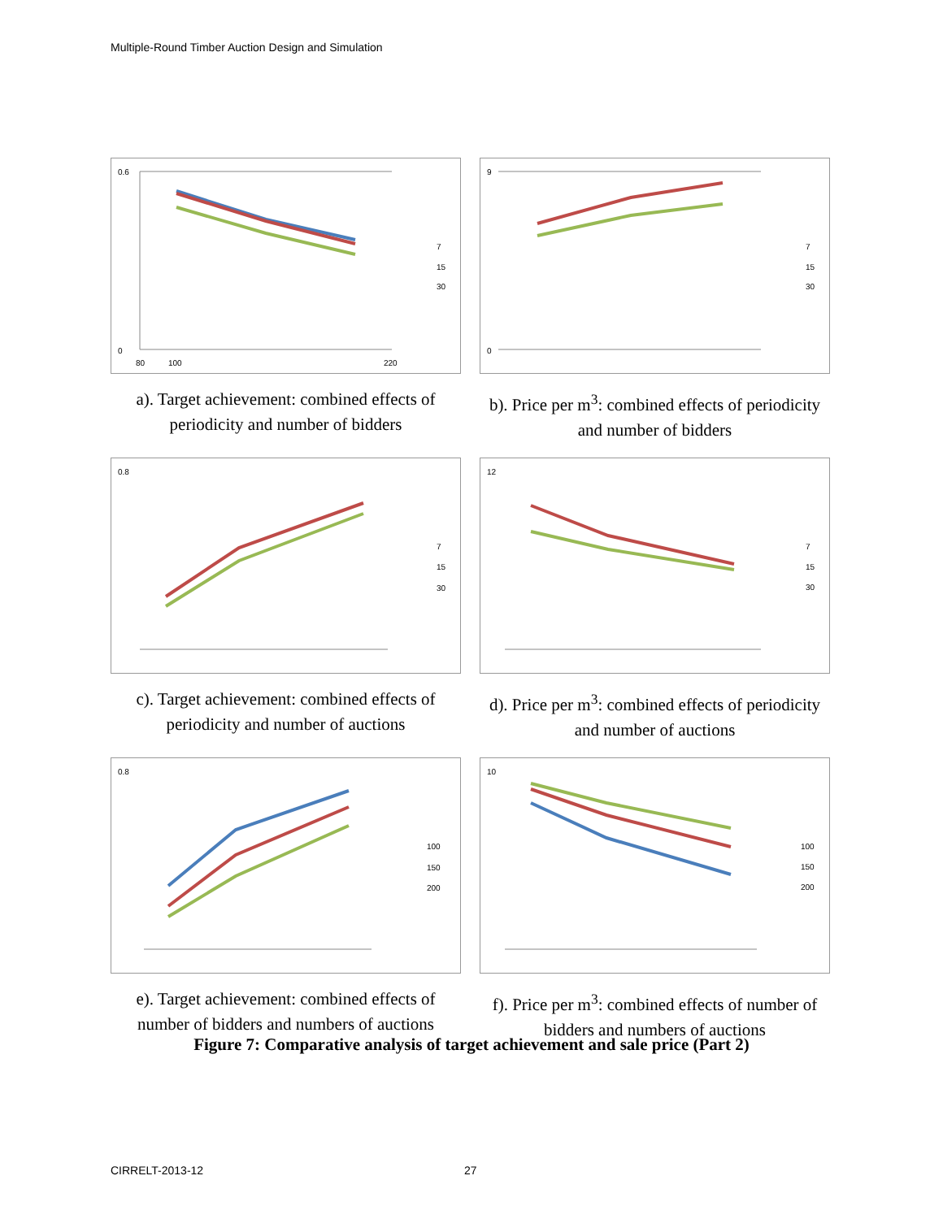Multiple-Round Timber Auction Design and Simulation
0.6
0
80
100
220
7
15
30
a). Target achievement: combined effects of periodicity and number of bidders
9
0
7
15
30
b). Price per m<sup>3</sup>: combined effects of periodicity and number of bidders
0.8
7
15
30
c). Target achievement: combined effects of periodicity and number of auctions
12
7
15
30
d). Price per m<sup>3</sup>: combined effects of periodicity and number of auctions
0.8
100
150
200
e). Target achievement: combined effects of number of bidders and numbers of auctions
10
100
150
200
f). Price per m<sup>3</sup>: combined effects of number of bidders and numbers of auctions
Figure 7: Comparative analysis of target achievement and sale price (Part 2)
CIRRELT-2013-12 27